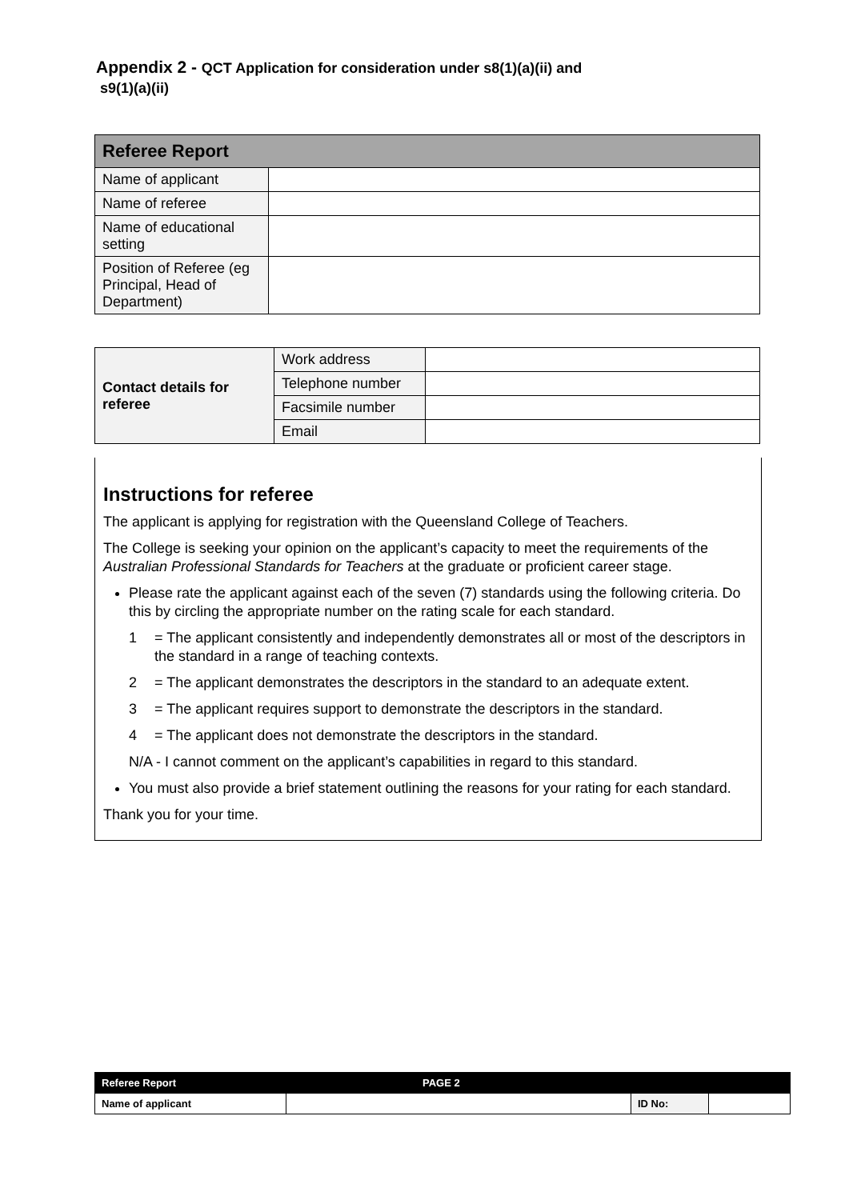Appendix 2 - QCT Application for consideration under s8(1)(a)(ii) and
s9(1)(a)(ii)
| Referee Report | |
| Name of applicant | |
| Name of referee | |
| Name of educational setting | |
| Position of Referee (eg Principal, Head of Department) | |
| Contact details for referee | Work address | |
| | Telephone number | |
| | Facsimile number | |
| | Email | |
Instructions for referee
The applicant is applying for registration with the Queensland College of Teachers.
The College is seeking your opinion on the applicant’s capacity to meet the requirements of the Australian Professional Standards for Teachers at the graduate or proficient career stage.
Please rate the applicant against each of the seven (7) standards using the following criteria. Do this by circling the appropriate number on the rating scale for each standard.
1 = The applicant consistently and independently demonstrates all or most of the descriptors in the standard in a range of teaching contexts.
2 = The applicant demonstrates the descriptors in the standard to an adequate extent.
3 = The applicant requires support to demonstrate the descriptors in the standard.
4 = The applicant does not demonstrate the descriptors in the standard.
N/A - I cannot comment on the applicant’s capabilities in regard to this standard.
You must also provide a brief statement outlining the reasons for your rating for each standard.
Thank you for your time.
| Referee Report | PAGE 2 | | |
| Name of applicant | | ID No: | |